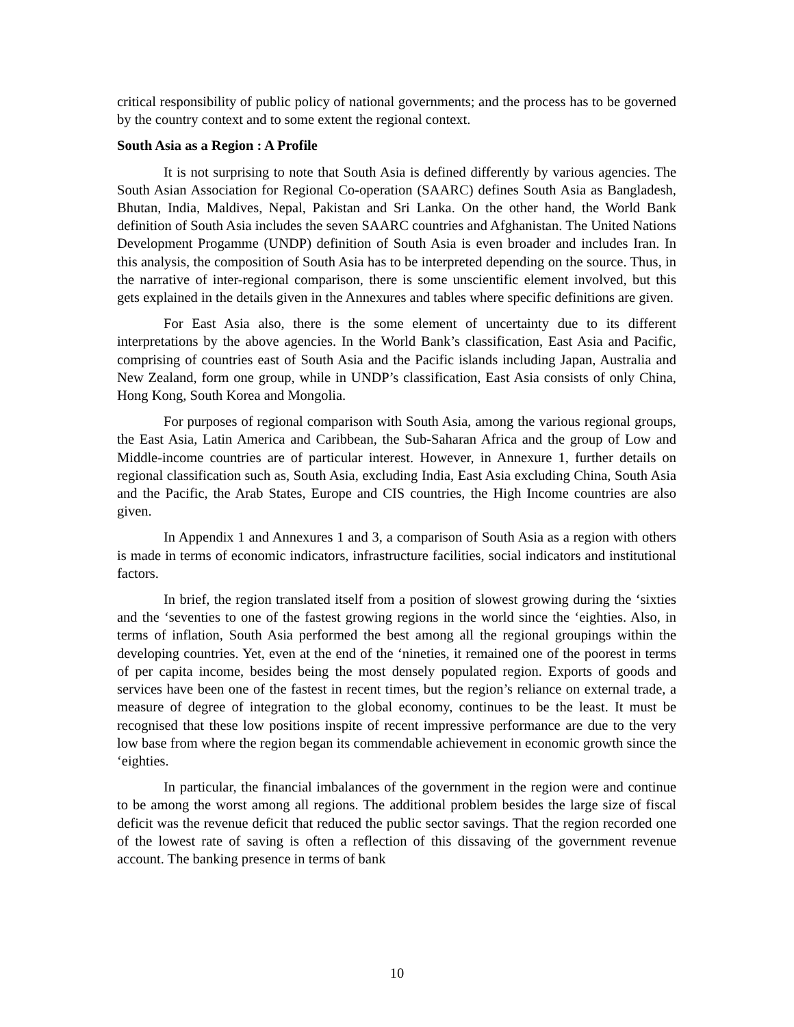critical responsibility of public policy of national governments; and the process has to be governed by the country context and to some extent the regional context.
South Asia as a Region : A Profile
It is not surprising to note that South Asia is defined differently by various agencies. The South Asian Association for Regional Co-operation (SAARC) defines South Asia as Bangladesh, Bhutan, India, Maldives, Nepal, Pakistan and Sri Lanka. On the other hand, the World Bank definition of South Asia includes the seven SAARC countries and Afghanistan. The United Nations Development Progamme (UNDP) definition of South Asia is even broader and includes Iran. In this analysis, the composition of South Asia has to be interpreted depending on the source. Thus, in the narrative of inter-regional comparison, there is some unscientific element involved, but this gets explained in the details given in the Annexures and tables where specific definitions are given.
For East Asia also, there is the some element of uncertainty due to its different interpretations by the above agencies. In the World Bank’s classification, East Asia and Pacific, comprising of countries east of South Asia and the Pacific islands including Japan, Australia and New Zealand, form one group, while in UNDP’s classification, East Asia consists of only China, Hong Kong, South Korea and Mongolia.
For purposes of regional comparison with South Asia, among the various regional groups, the East Asia, Latin America and Caribbean, the Sub-Saharan Africa and the group of Low and Middle-income countries are of particular interest. However, in Annexure 1, further details on regional classification such as, South Asia, excluding India, East Asia excluding China, South Asia and the Pacific, the Arab States, Europe and CIS countries, the High Income countries are also given.
In Appendix 1 and Annexures 1 and 3, a comparison of South Asia as a region with others is made in terms of economic indicators, infrastructure facilities, social indicators and institutional factors.
In brief, the region translated itself from a position of slowest growing during the ‘sixties and the ‘seventies to one of the fastest growing regions in the world since the ‘eighties. Also, in terms of inflation, South Asia performed the best among all the regional groupings within the developing countries. Yet, even at the end of the ‘nineties, it remained one of the poorest in terms of per capita income, besides being the most densely populated region. Exports of goods and services have been one of the fastest in recent times, but the region’s reliance on external trade, a measure of degree of integration to the global economy, continues to be the least. It must be recognised that these low positions inspite of recent impressive performance are due to the very low base from where the region began its commendable achievement in economic growth since the ‘eighties.
In particular, the financial imbalances of the government in the region were and continue to be among the worst among all regions. The additional problem besides the large size of fiscal deficit was the revenue deficit that reduced the public sector savings. That the region recorded one of the lowest rate of saving is often a reflection of this dissaving of the government revenue account. The banking presence in terms of bank
10